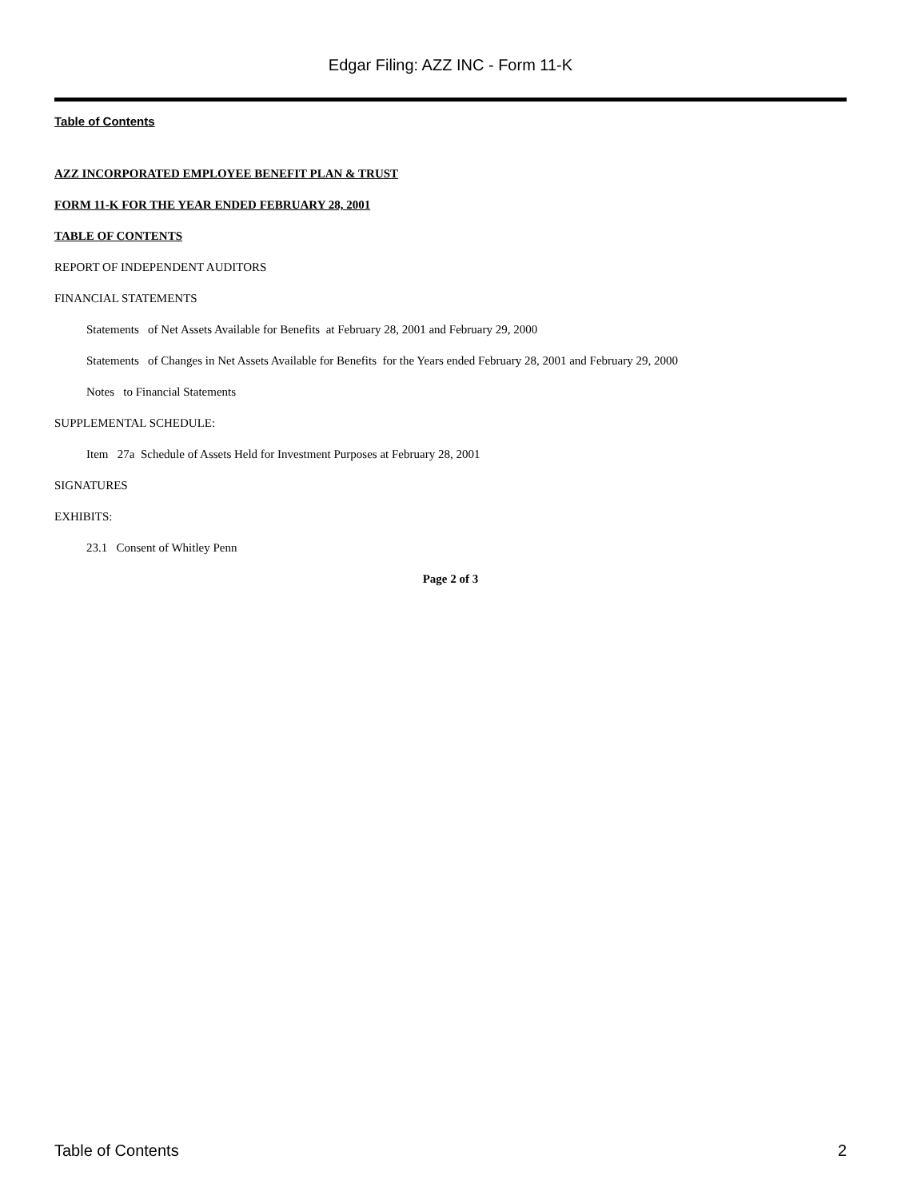Edgar Filing: AZZ INC - Form 11-K
Table of Contents
AZZ INCORPORATED EMPLOYEE BENEFIT PLAN & TRUST
FORM 11-K FOR THE YEAR ENDED FEBRUARY 28, 2001
TABLE OF CONTENTS
REPORT OF INDEPENDENT AUDITORS
FINANCIAL STATEMENTS
Statements of Net Assets Available for Benefits at February 28, 2001 and February 29, 2000
Statements of Changes in Net Assets Available for Benefits for the Years ended February 28, 2001 and February 29, 2000
Notes to Financial Statements
SUPPLEMENTAL SCHEDULE:
Item 27a Schedule of Assets Held for Investment Purposes at February 28, 2001
SIGNATURES
EXHIBITS:
23.1 Consent of Whitley Penn
Page 2 of 3
Table of Contents 2